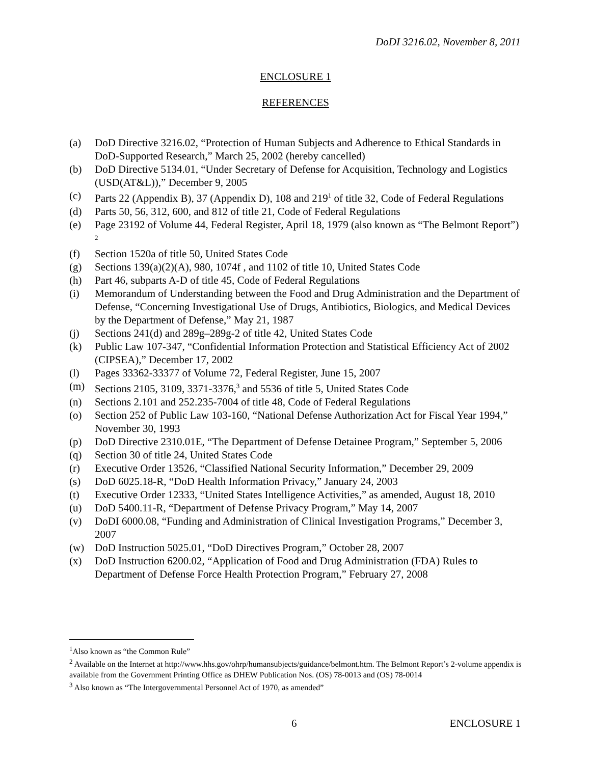DoDI 3216.02, November 8, 2011
ENCLOSURE 1
REFERENCES
(a) DoD Directive 3216.02, “Protection of Human Subjects and Adherence to Ethical Standards in DoD-Supported Research,” March 25, 2002 (hereby cancelled)
(b) DoD Directive 5134.01, “Under Secretary of Defense for Acquisition, Technology and Logistics (USD(AT&L)),” December 9, 2005
(c) Parts 22 (Appendix B), 37 (Appendix D), 108 and 219<sup>1</sup> of title 32, Code of Federal Regulations
(d) Parts 50, 56, 312, 600, and 812 of title 21, Code of Federal Regulations
(e) Page 23192 of Volume 44, Federal Register, April 18, 1979 (also known as “The Belmont Report”) <sup>2</sup>
(f) Section 1520a of title 50, United States Code
(g) Sections 139(a)(2)(A), 980, 1074f , and 1102 of title 10, United States Code
(h) Part 46, subparts A-D of title 45, Code of Federal Regulations
(i) Memorandum of Understanding between the Food and Drug Administration and the Department of Defense, “Concerning Investigational Use of Drugs, Antibiotics, Biologics, and Medical Devices by the Department of Defense,” May 21, 1987
(j) Sections 241(d) and 289g–289g-2 of title 42, United States Code
(k) Public Law 107-347, “Confidential Information Protection and Statistical Efficiency Act of 2002 (CIPSEA),” December 17, 2002
(l) Pages 33362-33377 of Volume 72, Federal Register, June 15, 2007
(m) Sections 2105, 3109, 3371-3376,<sup>3</sup> and 5536 of title 5, United States Code
(n) Sections 2.101 and 252.235-7004 of title 48, Code of Federal Regulations
(o) Section 252 of Public Law 103-160, “National Defense Authorization Act for Fiscal Year 1994,” November 30, 1993
(p) DoD Directive 2310.01E, “The Department of Defense Detainee Program,” September 5, 2006
(q) Section 30 of title 24, United States Code
(r) Executive Order 13526, “Classified National Security Information,” December 29, 2009
(s) DoD 6025.18-R, “DoD Health Information Privacy,” January 24, 2003
(t) Executive Order 12333, “United States Intelligence Activities,” as amended, August 18, 2010
(u) DoD 5400.11-R, “Department of Defense Privacy Program,” May 14, 2007
(v) DoDI 6000.08, “Funding and Administration of Clinical Investigation Programs,” December 3, 2007
(w) DoD Instruction 5025.01, “DoD Directives Program,” October 28, 2007
(x) DoD Instruction 6200.02, “Application of Food and Drug Administration (FDA) Rules to Department of Defense Force Health Protection Program,” February 27, 2008
<sup>1</sup> Also known as “the Common Rule”
<sup>2</sup> Available on the Internet at http://www.hhs.gov/ohrp/humansubjects/guidance/belmont.htm. The Belmont Report’s 2-volume appendix is available from the Government Printing Office as DHEW Publication Nos. (OS) 78-0013 and (OS) 78-0014
<sup>3</sup> Also known as “The Intergovernmental Personnel Act of 1970, as amended”
6 ENCLOSURE 1